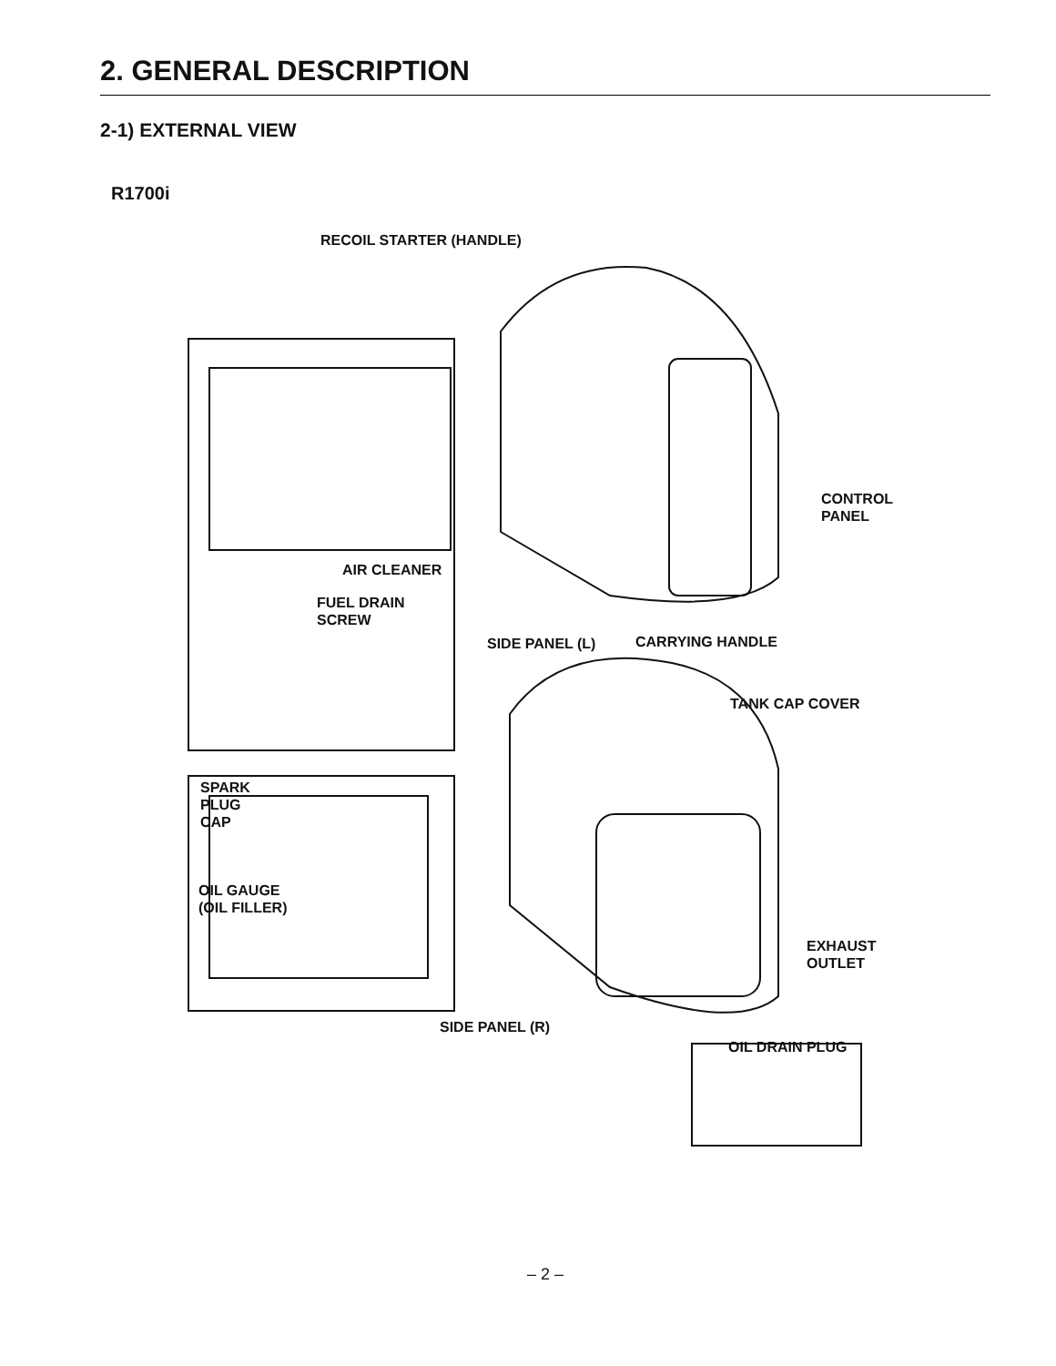2. GENERAL DESCRIPTION
2-1) EXTERNAL VIEW
R1700i
RECOIL STARTER (HANDLE)
AIR CLEANER
FUEL DRAIN
SCREW
CONTROL
PANEL
SIDE PANEL (L) CARRYING HANDLE
TANK CAP COVER
SPARK
PLUG
CAP
OIL GAUGE
(OIL FILLER)
EXHAUST
OUTLET
SIDE PANEL (R)
OIL DRAIN PLUG
– 2 –